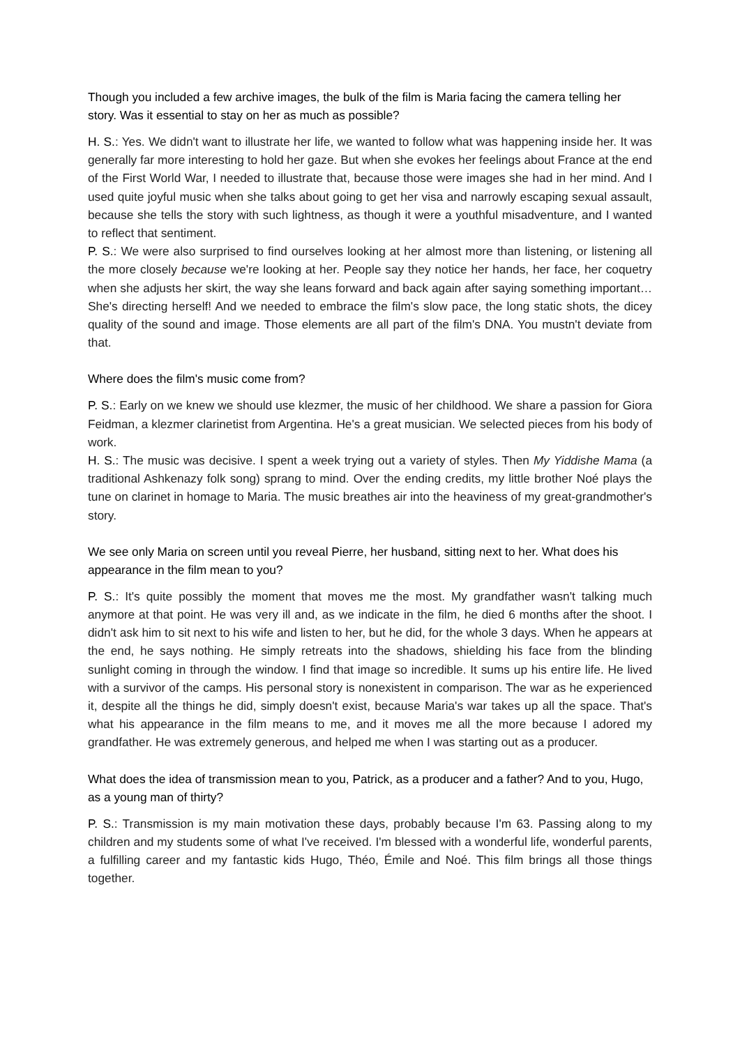Though you included a few archive images, the bulk of the film is Maria facing the camera telling her story. Was it essential to stay on her as much as possible?
H. S.: Yes. We didn't want to illustrate her life, we wanted to follow what was happening inside her. It was generally far more interesting to hold her gaze. But when she evokes her feelings about France at the end of the First World War, I needed to illustrate that, because those were images she had in her mind. And I used quite joyful music when she talks about going to get her visa and narrowly escaping sexual assault, because she tells the story with such lightness, as though it were a youthful misadventure, and I wanted to reflect that sentiment.
P. S.: We were also surprised to find ourselves looking at her almost more than listening, or listening all the more closely because we're looking at her. People say they notice her hands, her face, her coquetry when she adjusts her skirt, the way she leans forward and back again after saying something important… She's directing herself! And we needed to embrace the film's slow pace, the long static shots, the dicey quality of the sound and image. Those elements are all part of the film's DNA. You mustn't deviate from that.
Where does the film's music come from?
P. S.: Early on we knew we should use klezmer, the music of her childhood. We share a passion for Giora Feidman, a klezmer clarinetist from Argentina. He's a great musician. We selected pieces from his body of work.
H. S.: The music was decisive. I spent a week trying out a variety of styles. Then My Yiddishe Mama (a traditional Ashkenazy folk song) sprang to mind. Over the ending credits, my little brother Noé plays the tune on clarinet in homage to Maria. The music breathes air into the heaviness of my great-grandmother's story.
We see only Maria on screen until you reveal Pierre, her husband, sitting next to her. What does his appearance in the film mean to you?
P. S.: It's quite possibly the moment that moves me the most. My grandfather wasn't talking much anymore at that point. He was very ill and, as we indicate in the film, he died 6 months after the shoot. I didn't ask him to sit next to his wife and listen to her, but he did, for the whole 3 days. When he appears at the end, he says nothing. He simply retreats into the shadows, shielding his face from the blinding sunlight coming in through the window. I find that image so incredible. It sums up his entire life. He lived with a survivor of the camps. His personal story is nonexistent in comparison. The war as he experienced it, despite all the things he did, simply doesn't exist, because Maria's war takes up all the space. That's what his appearance in the film means to me, and it moves me all the more because I adored my grandfather. He was extremely generous, and helped me when I was starting out as a producer.
What does the idea of transmission mean to you, Patrick, as a producer and a father? And to you, Hugo, as a young man of thirty?
P. S.: Transmission is my main motivation these days, probably because I'm 63. Passing along to my children and my students some of what I've received. I'm blessed with a wonderful life, wonderful parents, a fulfilling career and my fantastic kids Hugo, Théo, Émile and Noé. This film brings all those things together.